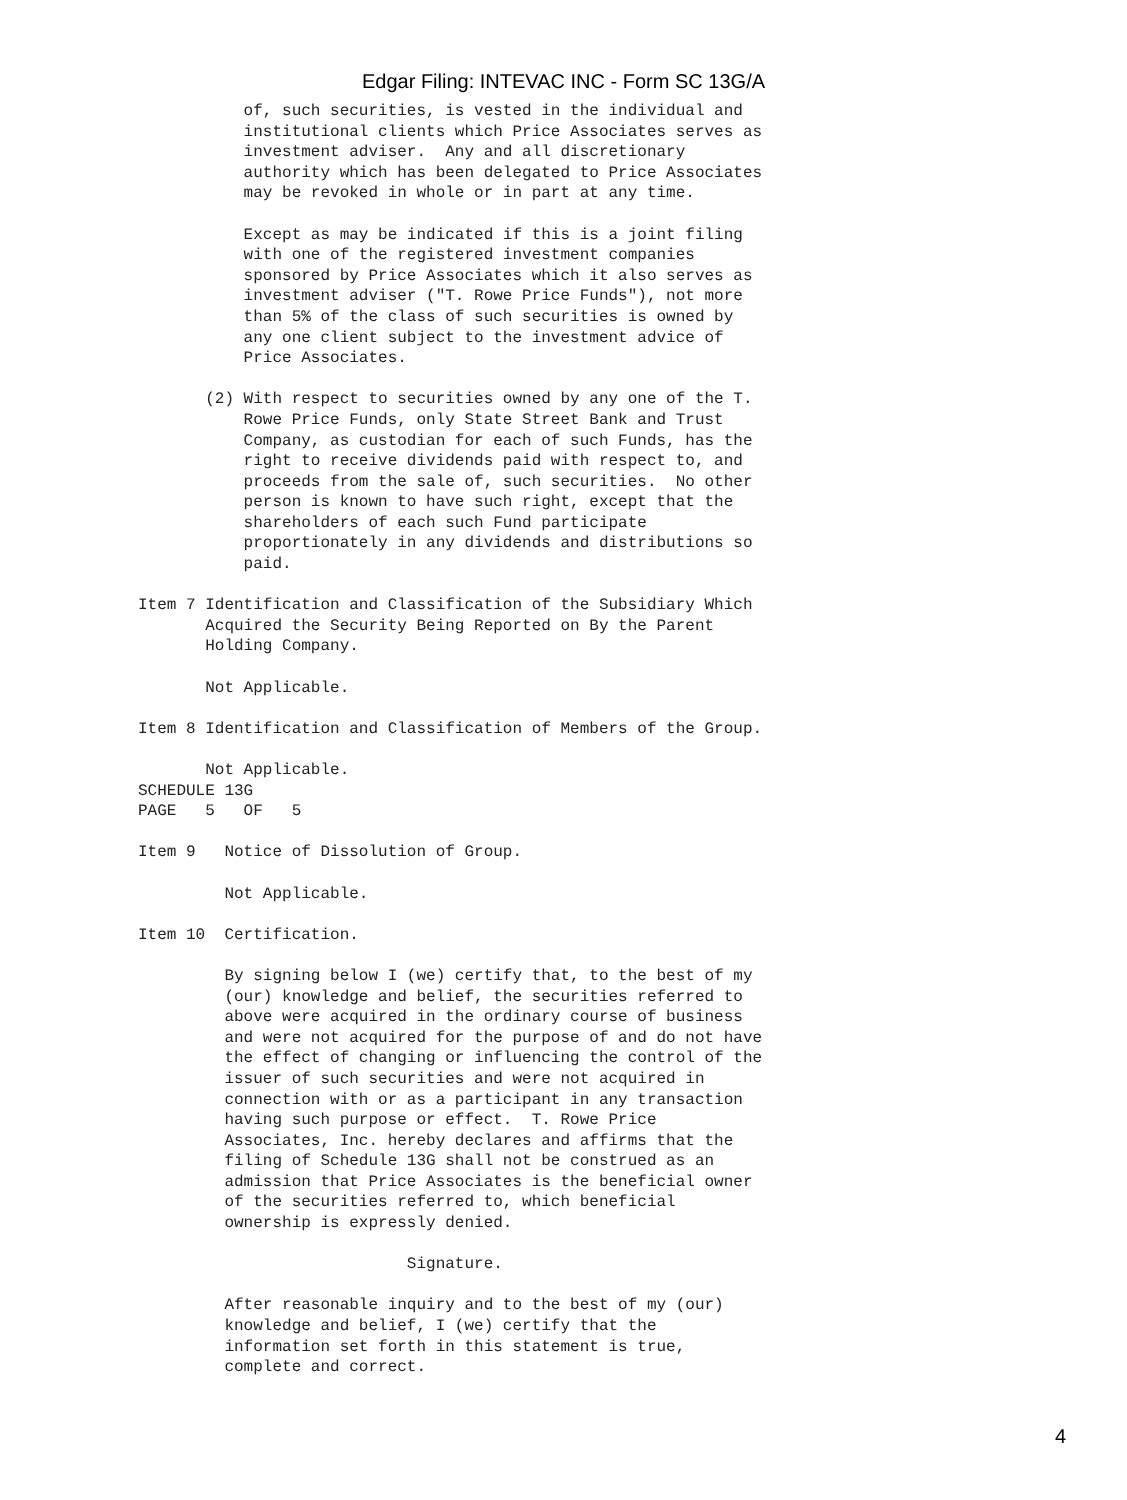Edgar Filing: INTEVAC INC - Form SC 13G/A
           of, such securities, is vested in the individual and
           institutional clients which Price Associates serves as
           investment adviser.  Any and all discretionary
           authority which has been delegated to Price Associates
           may be revoked in whole or in part at any time.

           Except as may be indicated if this is a joint filing
           with one of the registered investment companies
           sponsored by Price Associates which it also serves as
           investment adviser ("T. Rowe Price Funds"), not more
           than 5% of the class of such securities is owned by
           any one client subject to the investment advice of
           Price Associates.

       (2) With respect to securities owned by any one of the T.
           Rowe Price Funds, only State Street Bank and Trust
           Company, as custodian for each of such Funds, has the
           right to receive dividends paid with respect to, and
           proceeds from the sale of, such securities.  No other
           person is known to have such right, except that the
           shareholders of each such Fund participate
           proportionately in any dividends and distributions so
           paid.

Item 7 Identification and Classification of the Subsidiary Which
       Acquired the Security Being Reported on By the Parent
       Holding Company.

       Not Applicable.

Item 8 Identification and Classification of Members of the Group.

       Not Applicable.
SCHEDULE 13G
PAGE   5   OF   5

Item 9   Notice of Dissolution of Group.

         Not Applicable.

Item 10  Certification.

         By signing below I (we) certify that, to the best of my
         (our) knowledge and belief, the securities referred to
         above were acquired in the ordinary course of business
         and were not acquired for the purpose of and do not have
         the effect of changing or influencing the control of the
         issuer of such securities and were not acquired in
         connection with or as a participant in any transaction
         having such purpose or effect.  T. Rowe Price
         Associates, Inc. hereby declares and affirms that the
         filing of Schedule 13G shall not be construed as an
         admission that Price Associates is the beneficial owner
         of the securities referred to, which beneficial
         ownership is expressly denied.

                            Signature.

         After reasonable inquiry and to the best of my (our)
         knowledge and belief, I (we) certify that the
         information set forth in this statement is true,
         complete and correct.
4